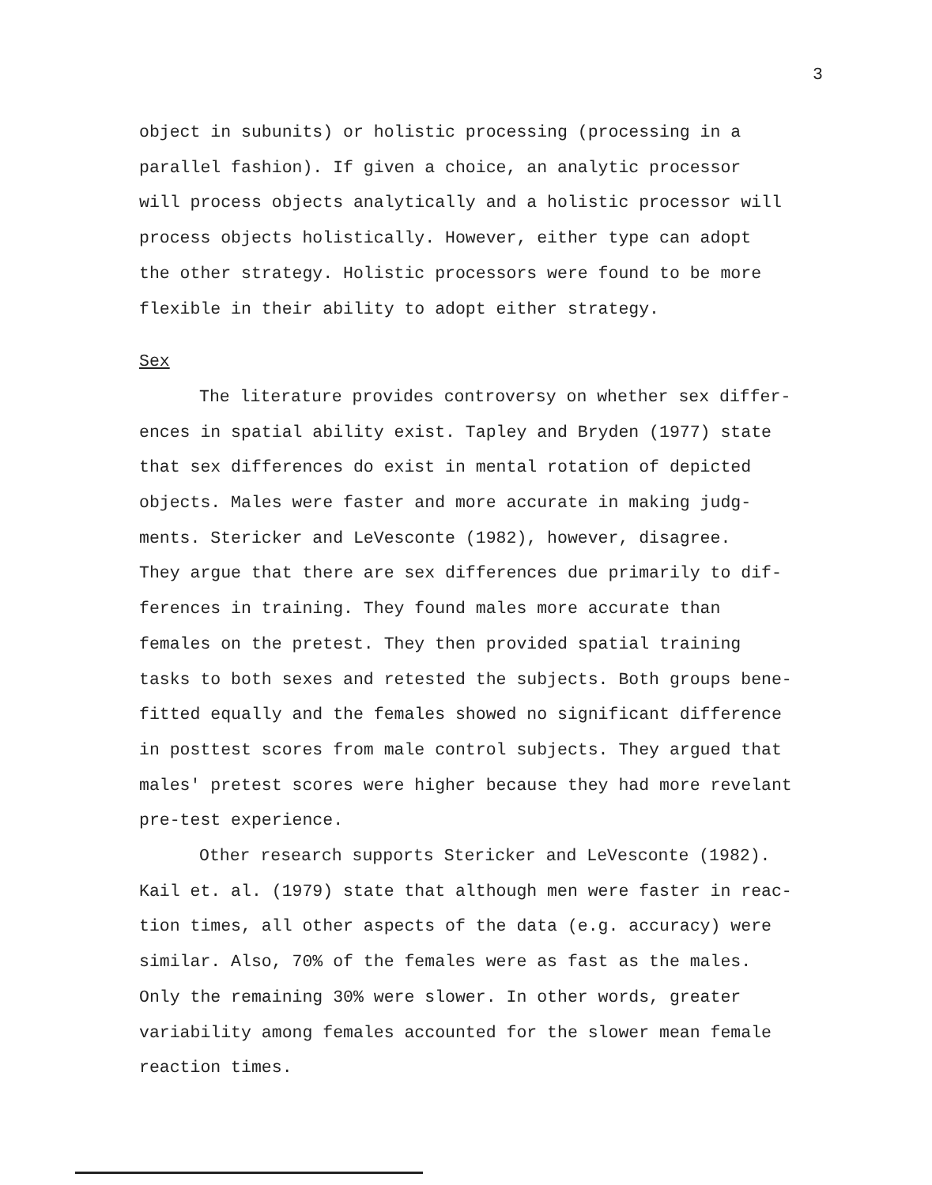3
object in subunits) or holistic processing (processing in a
parallel fashion). If given a choice, an analytic processor
will process objects analytically and a holistic processor will
process objects holistically. However, either type can adopt
the other strategy. Holistic processors were found to be more
flexible in their ability to adopt either strategy.
Sex
The literature provides controversy on whether sex differ-
ences in spatial ability exist. Tapley and Bryden (1977) state
that sex differences do exist in mental rotation of depicted
objects. Males were faster and more accurate in making judg-
ments. Stericker and LeVesconte (1982), however, disagree.
They argue that there are sex differences due primarily to dif-
ferences in training. They found males more accurate than
females on the pretest. They then provided spatial training
tasks to both sexes and retested the subjects. Both groups bene-
fitted equally and the females showed no significant difference
in posttest scores from male control subjects. They argued that
males' pretest scores were higher because they had more revelant
pre-test experience.
Other research supports Stericker and LeVesconte (1982).
Kail et. al. (1979) state that although men were faster in reac-
tion times, all other aspects of the data (e.g. accuracy) were
similar. Also, 70% of the females were as fast as the males.
Only the remaining 30% were slower. In other words, greater
variability among females accounted for the slower mean female
reaction times.